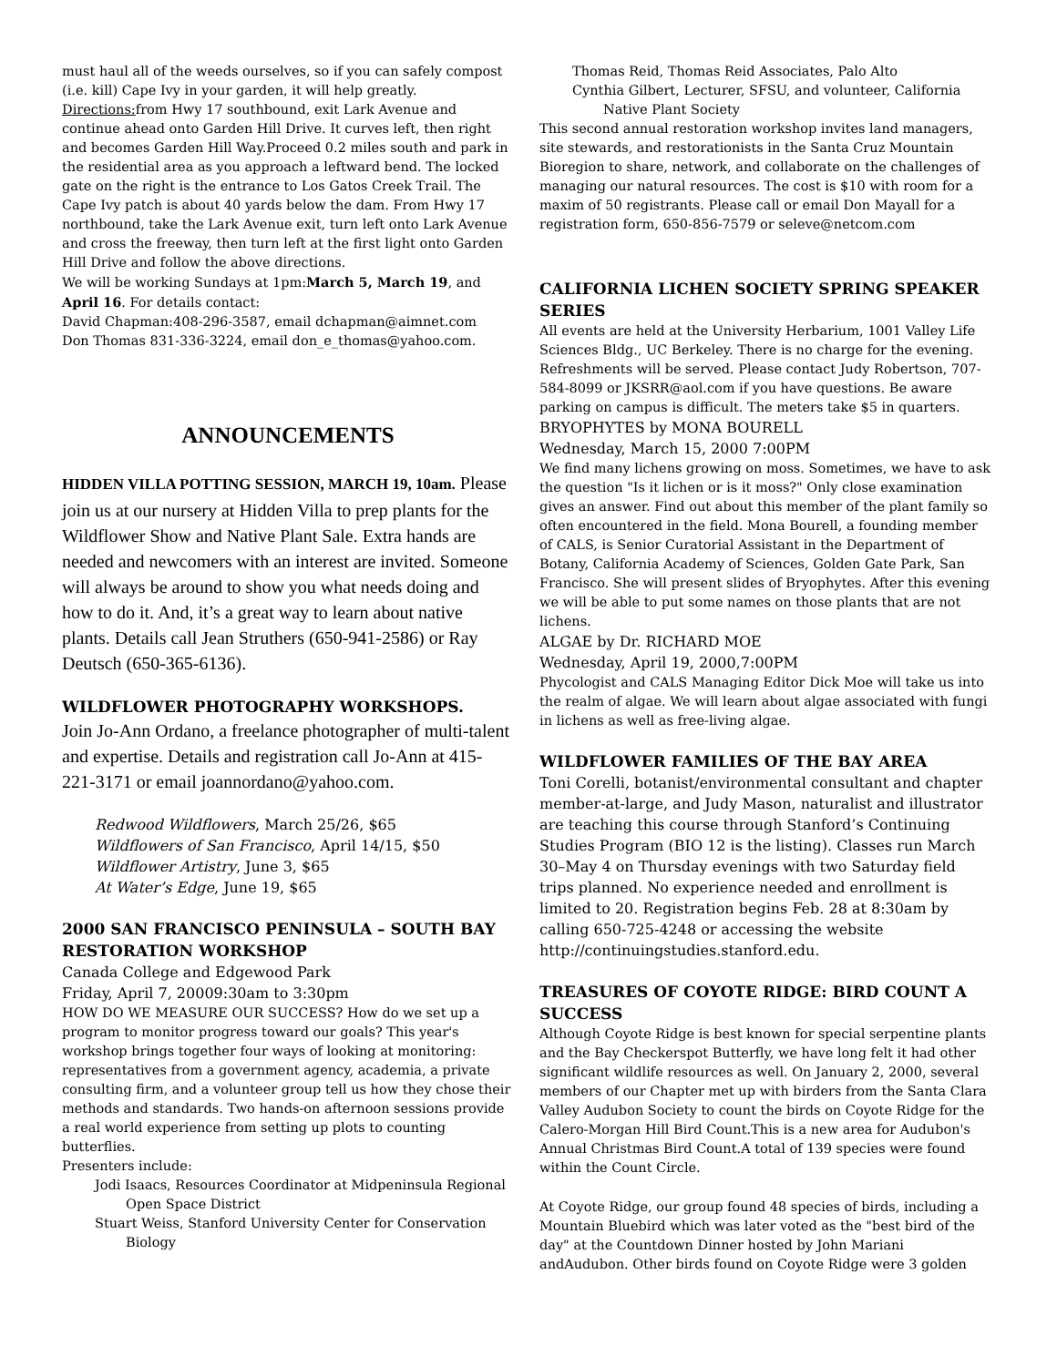must haul all of the weeds ourselves, so if you can safely compost (i.e. kill) Cape Ivy in your garden, it will help greatly.
Directions: from Hwy 17 southbound, exit Lark Avenue and continue ahead onto Garden Hill Drive. It curves left, then right and becomes Garden Hill Way.Proceed 0.2 miles south and park in the residential area as you approach a leftward bend. The locked gate on the right is the entrance to Los Gatos Creek Trail. The Cape Ivy patch is about 40 yards below the dam. From Hwy 17 northbound, take the Lark Avenue exit, turn left onto Lark Avenue and cross the freeway, then turn left at the first light onto Garden Hill Drive and follow the above directions.
We will be working Sundays at 1pm:March 5, March 19, and April 16. For details contact:
David Chapman:408-296-3587, email dchapman@aimnet.com
Don Thomas 831-336-3224, email don_e_thomas@yahoo.com.
ANNOUNCEMENTS
HIDDEN VILLA POTTING SESSION, MARCH 19, 10am. Please join us at our nursery at Hidden Villa to prep plants for the Wildflower Show and Native Plant Sale. Extra hands are needed and newcomers with an interest are invited. Someone will always be around to show you what needs doing and how to do it. And, it’s a great way to learn about native plants. Details call Jean Struthers (650-941-2586) or Ray Deutsch (650-365-6136).
WILDFLOWER PHOTOGRAPHY WORKSHOPS.
Join Jo-Ann Ordano, a freelance photographer of multi-talent and expertise. Details and registration call Jo-Ann at 415-221-3171 or email joannordano@yahoo.com.
Redwood Wildflowers, March 25/26, $65
Wildflowers of San Francisco, April 14/15, $50
Wildflower Artistry, June 3, $65
At Water’s Edge, June 19, $65
2000 SAN FRANCISCO PENINSULA – SOUTH BAY RESTORATION WORKSHOP
Canada College and Edgewood Park
Friday, April 7, 20009:30am to 3:30pm
HOW DO WE MEASURE OUR SUCCESS? How do we set up a program to monitor progress toward our goals? This year's workshop brings together four ways of looking at monitoring: representatives from a government agency, academia, a private consulting firm, and a volunteer group tell us how they chose their methods and standards. Two hands-on afternoon sessions provide a real world experience from setting up plots to counting butterflies.
Presenters include:
Jodi Isaacs, Resources Coordinator at Midpeninsula Regional Open Space District
Stuart Weiss, Stanford University Center for Conservation Biology
Thomas Reid, Thomas Reid Associates, Palo Alto
Cynthia Gilbert, Lecturer, SFSU, and volunteer, California Native Plant Society
This second annual restoration workshop invites land managers, site stewards, and restorationists in the Santa Cruz Mountain Bioregion to share, network, and collaborate on the challenges of managing our natural resources. The cost is $10 with room for a maxim of 50 registrants. Please call or email Don Mayall for a registration form, 650-856-7579 or seleve@netcom.com
CALIFORNIA LICHEN SOCIETY SPRING SPEAKER SERIES
All events are held at the University Herbarium, 1001 Valley Life Sciences Bldg., UC Berkeley. There is no charge for the evening. Refreshments will be served. Please contact Judy Robertson, 707-584-8099 or JKSRR@aol.com if you have questions. Be aware parking on campus is difficult. The meters take $5 in quarters.
BRYOPHYTES by MONA BOURELL
Wednesday, March 15, 2000 7:00PM
We find many lichens growing on moss. Sometimes, we have to ask the question "Is it lichen or is it moss?" Only close examination gives an answer. Find out about this member of the plant family so often encountered in the field. Mona Bourell, a founding member of CALS, is Senior Curatorial Assistant in the Department of Botany, California Academy of Sciences, Golden Gate Park, San Francisco. She will present slides of Bryophytes. After this evening we will be able to put some names on those plants that are not lichens.
ALGAE by Dr. RICHARD MOE
Wednesday, April 19, 2000,7:00PM
Phycologist and CALS Managing Editor Dick Moe will take us into the realm of algae. We will learn about algae associated with fungi in lichens as well as free-living algae.
WILDFLOWER FAMILIES OF THE BAY AREA
Toni Corelli, botanist/environmental consultant and chapter member-at-large, and Judy Mason, naturalist and illustrator are teaching this course through Stanford’s Continuing Studies Program (BIO 12 is the listing). Classes run March 30–May 4 on Thursday evenings with two Saturday field trips planned. No experience needed and enrollment is limited to 20. Registration begins Feb. 28 at 8:30am by calling 650-725-4248 or accessing the website http://continuingstudies.stanford.edu.
TREASURES OF COYOTE RIDGE: BIRD COUNT A SUCCESS
Although Coyote Ridge is best known for special serpentine plants and the Bay Checkerspot Butterfly, we have long felt it had other significant wildlife resources as well. On January 2, 2000, several members of our Chapter met up with birders from the Santa Clara Valley Audubon Society to count the birds on Coyote Ridge for the Calero-Morgan Hill Bird Count.This is a new area for Audubon's Annual Christmas Bird Count.A total of 139 species were found within the Count Circle.
At Coyote Ridge, our group found 48 species of birds, including a Mountain Bluebird which was later voted as the "best bird of the day" at the Countdown Dinner hosted by John Mariani andAudubon. Other birds found on Coyote Ridge were 3 golden